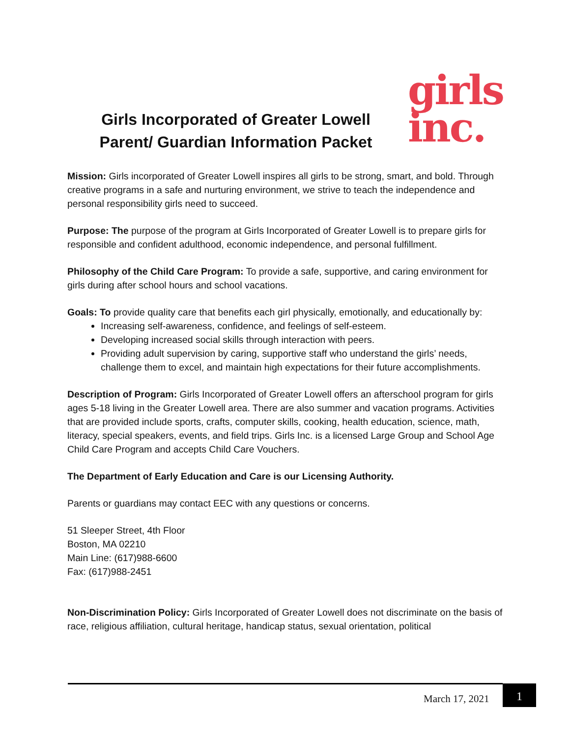Girls Incorporated of Greater Lowell
Parent/ Guardian Information Packet
girls
inc.
Mission: Girls incorporated of Greater Lowell inspires all girls to be strong, smart, and bold. Through creative programs in a safe and nurturing environment, we strive to teach the independence and personal responsibility girls need to succeed.
Purpose: The purpose of the program at Girls Incorporated of Greater Lowell is to prepare girls for responsible and confident adulthood, economic independence, and personal fulfillment.
Philosophy of the Child Care Program: To provide a safe, supportive, and caring environment for girls during after school hours and school vacations.
Goals: To provide quality care that benefits each girl physically, emotionally, and educationally by:
Increasing self-awareness, confidence, and feelings of self-esteem.
Developing increased social skills through interaction with peers.
Providing adult supervision by caring, supportive staff who understand the girls’ needs, challenge them to excel, and maintain high expectations for their future accomplishments.
Description of Program: Girls Incorporated of Greater Lowell offers an afterschool program for girls ages 5-18 living in the Greater Lowell area. There are also summer and vacation programs. Activities that are provided include sports, crafts, computer skills, cooking, health education, science, math, literacy, special speakers, events, and field trips. Girls Inc. is a licensed Large Group and School Age Child Care Program and accepts Child Care Vouchers.
The Department of Early Education and Care is our Licensing Authority.
Parents or guardians may contact EEC with any questions or concerns.
51 Sleeper Street, 4th Floor
Boston, MA 02210
Main Line: (617)988-6600
Fax: (617)988-2451
Non-Discrimination Policy: Girls Incorporated of Greater Lowell does not discriminate on the basis of race, religious affiliation, cultural heritage, handicap status, sexual orientation, political
March 17, 2021
1